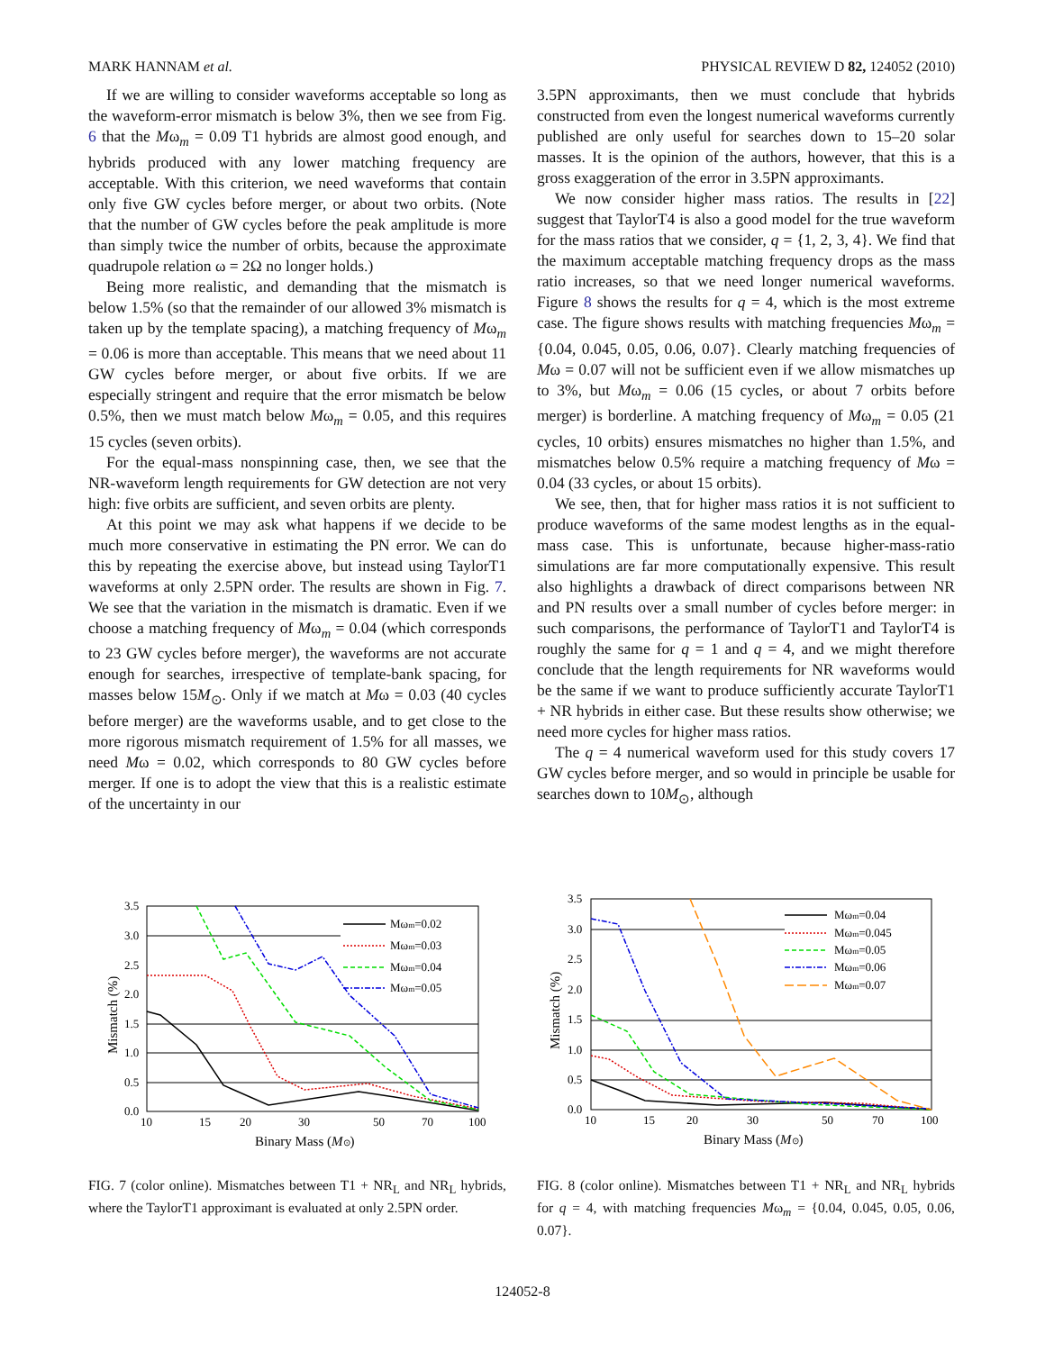MARK HANNAM et al. PHYSICAL REVIEW D 82, 124052 (2010)
If we are willing to consider waveforms acceptable so long as the waveform-error mismatch is below 3%, then we see from Fig. 6 that the Mω<sub>m</sub> = 0.09 T1 hybrids are almost good enough, and hybrids produced with any lower matching frequency are acceptable. With this criterion, we need waveforms that contain only five GW cycles before merger, or about two orbits. (Note that the number of GW cycles before the peak amplitude is more than simply twice the number of orbits, because the approximate quadrupole relation ω = 2Ω no longer holds.)
Being more realistic, and demanding that the mismatch is below 1.5% (so that the remainder of our allowed 3% mismatch is taken up by the template spacing), a matching frequency of Mω<sub>m</sub> = 0.06 is more than acceptable. This means that we need about 11 GW cycles before merger, or about five orbits. If we are especially stringent and require that the error mismatch be below 0.5%, then we must match below Mω<sub>m</sub> = 0.05, and this requires 15 cycles (seven orbits).
For the equal-mass nonspinning case, then, we see that the NR-waveform length requirements for GW detection are not very high: five orbits are sufficient, and seven orbits are plenty.
At this point we may ask what happens if we decide to be much more conservative in estimating the PN error. We can do this by repeating the exercise above, but instead using TaylorT1 waveforms at only 2.5PN order. The results are shown in Fig. 7. We see that the variation in the mismatch is dramatic. Even if we choose a matching frequency of Mω<sub>m</sub> = 0.04 (which corresponds to 23 GW cycles before merger), the waveforms are not accurate enough for searches, irrespective of template-bank spacing, for masses below 15M<sub>⊙</sub>. Only if we match at Mω = 0.03 (40 cycles before merger) are the waveforms usable, and to get close to the more rigorous mismatch requirement of 1.5% for all masses, we need Mω = 0.02, which corresponds to 80 GW cycles before merger. If one is to adopt the view that this is a realistic estimate of the uncertainty in our
3.5PN approximants, then we must conclude that hybrids constructed from even the longest numerical waveforms currently published are only useful for searches down to 15–20 solar masses. It is the opinion of the authors, however, that this is a gross exaggeration of the error in 3.5PN approximants.
We now consider higher mass ratios. The results in [22] suggest that TaylorT4 is also a good model for the true waveform for the mass ratios that we consider, q = {1, 2, 3, 4}. We find that the maximum acceptable matching frequency drops as the mass ratio increases, so that we need longer numerical waveforms. Figure 8 shows the results for q = 4, which is the most extreme case. The figure shows results with matching frequencies Mω<sub>m</sub> = {0.04, 0.045, 0.05, 0.06, 0.07}. Clearly matching frequencies of Mω = 0.07 will not be sufficient even if we allow mismatches up to 3%, but Mω<sub>m</sub> = 0.06 (15 cycles, or about 7 orbits before merger) is borderline. A matching frequency of Mω<sub>m</sub> = 0.05 (21 cycles, 10 orbits) ensures mismatches no higher than 1.5%, and mismatches below 0.5% require a matching frequency of Mω = 0.04 (33 cycles, or about 15 orbits).
We see, then, that for higher mass ratios it is not sufficient to produce waveforms of the same modest lengths as in the equal-mass case. This is unfortunate, because higher-mass-ratio simulations are far more computationally expensive. This result also highlights a drawback of direct comparisons between NR and PN results over a small number of cycles before merger: in such comparisons, the performance of TaylorT1 and TaylorT4 is roughly the same for q = 1 and q = 4, and we might therefore conclude that the length requirements for NR waveforms would be the same if we want to produce sufficiently accurate TaylorT1 + NR hybrids in either case. But these results show otherwise; we need more cycles for higher mass ratios.
The q = 4 numerical waveform used for this study covers 17 GW cycles before merger, and so would in principle be usable for searches down to 10M<sub>⊙</sub>, although
3.5
3.0
2.5
2.0
1.5
1.0
0.5
0.0
10
15
20
30
50
70
100
Binary Mass (M⊙)
Mismatch (%)
Mωm=0.02
Mωm=0.03
Mωm=0.04
Mωm=0.05
FIG. 7 (color online). Mismatches between T1 + NR<sub>L</sub> and NR<sub>L</sub> hybrids, where the TaylorT1 approximant is evaluated at only 2.5PN order.
3.5
3.0
2.5
2.0
1.5
1.0
0.5
0.0
10
15
20
30
50
70
100
Binary Mass (M⊙)
Mismatch (%)
Mωm=0.04
Mωm=0.045
Mωm=0.05
Mωm=0.06
Mωm=0.07
FIG. 8 (color online). Mismatches between T1 + NR<sub>L</sub> and NR<sub>L</sub> hybrids for q = 4, with matching frequencies Mω<sub>m</sub> = {0.04, 0.045, 0.05, 0.06, 0.07}.
124052-8